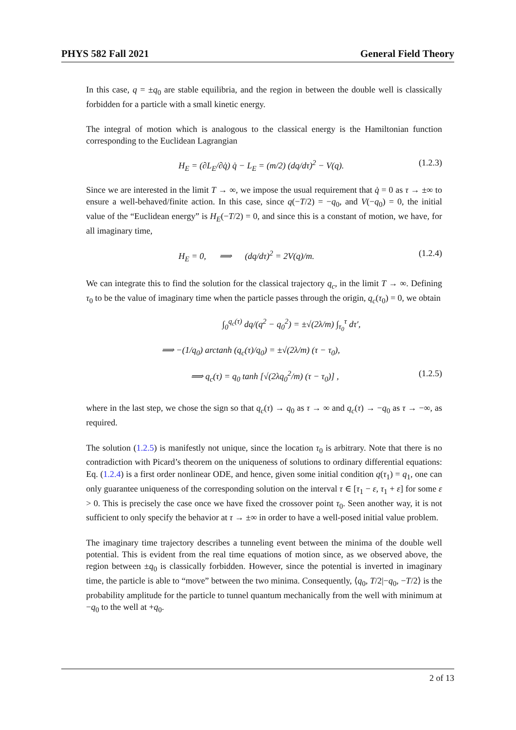PHYS 582 Fall 2021 General Field Theory
In this case, q = ±q<sub>0</sub> are stable equilibria, and the region in between the double well is classically forbidden for a particle with a small kinetic energy.
The integral of motion which is analogous to the classical energy is the Hamiltonian function corresponding to the Euclidean Lagrangian
H<sub>E</sub> = (∂L<sub>E</sub>/∂q̇) q̇ − L<sub>E</sub> = (m/2) (dq/dτ)<sup>2</sup> − V(q). (1.2.3)
Since we are interested in the limit T → ∞, we impose the usual requirement that q̇ = 0 as τ → ±∞ to ensure a well-behaved/finite action. In this case, since q(−T/2) = −q<sub>0</sub>, and V(−q<sub>0</sub>) = 0, the initial value of the “Euclidean energy” is H<sub>E</sub>(−T/2) = 0, and since this is a constant of motion, we have, for all imaginary time,
H<sub>E</sub> = 0, ⟹ (dq/dτ)<sup>2</sup> = 2V(q)/m. (1.2.4)
We can integrate this to find the solution for the classical trajectory q<sub>c</sub>, in the limit T → ∞. Defining τ<sub>0</sub> to be the value of imaginary time when the particle passes through the origin, q<sub>c</sub>(τ<sub>0</sub>) = 0, we obtain
∫<sub>0</sub><sup>q<sub>c</sub>(τ)</sup> dq/(q<sup>2</sup> − q<sub>0</sub><sup>2</sup>) = ±√(2λ/m) ∫<sub>τ<sub>0</sub></sub><sup>τ</sup> dτ′,
⟹ −(1/q<sub>0</sub>) arctanh (q<sub>c</sub>(τ)/q<sub>0</sub>) = ±√(2λ/m) (τ − τ<sub>0</sub>),
⟹ q<sub>c</sub>(τ) = q<sub>0</sub> tanh [√(2λq<sub>0</sub><sup>2</sup>/m) (τ − τ<sub>0</sub>)] , (1.2.5)
where in the last step, we chose the sign so that q<sub>c</sub>(τ) → q<sub>0</sub> as τ → ∞ and q<sub>c</sub>(τ) → −q<sub>0</sub> as τ → −∞, as required.
The solution (1.2.5) is manifestly not unique, since the location τ<sub>0</sub> is arbitrary. Note that there is no contradiction with Picard’s theorem on the uniqueness of solutions to ordinary differential equations: Eq. (1.2.4) is a first order nonlinear ODE, and hence, given some initial condition q(τ<sub>1</sub>) = q<sub>1</sub>, one can only guarantee uniqueness of the corresponding solution on the interval τ ∈ [τ<sub>1</sub> − ε, τ<sub>1</sub> + ε] for some ε > 0. This is precisely the case once we have fixed the crossover point τ<sub>0</sub>. Seen another way, it is not sufficient to only specify the behavior at τ → ±∞ in order to have a well-posed initial value problem.
The imaginary time trajectory describes a tunneling event between the minima of the double well potential. This is evident from the real time equations of motion since, as we observed above, the region between ±q<sub>0</sub> is classically forbidden. However, since the potential is inverted in imaginary time, the particle is able to “move” between the two minima. Consequently, ⟨q<sub>0</sub>, T/2|−q<sub>0</sub>, −T/2⟩ is the probability amplitude for the particle to tunnel quantum mechanically from the well with minimum at −q<sub>0</sub> to the well at +q<sub>0</sub>.
2 of 13